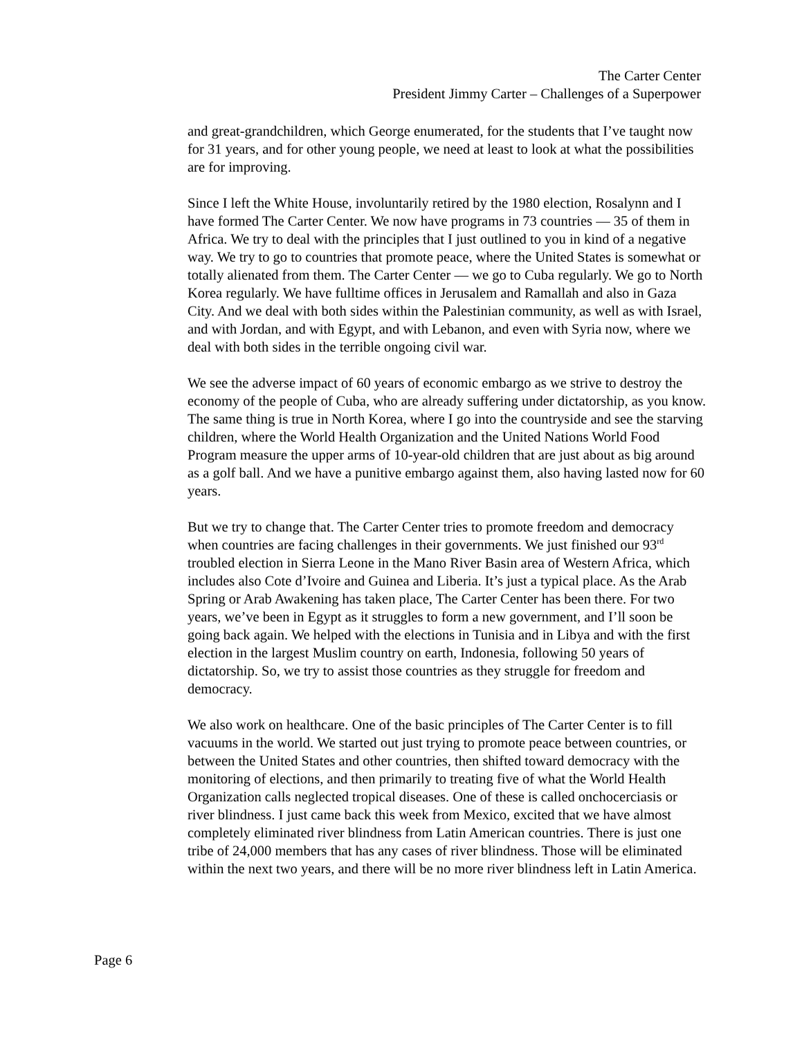The Carter Center
President Jimmy Carter – Challenges of a Superpower
and great-grandchildren, which George enumerated, for the students that I’ve taught now for 31 years, and for other young people, we need at least to look at what the possibilities are for improving.
Since I left the White House, involuntarily retired by the 1980 election, Rosalynn and I have formed The Carter Center. We now have programs in 73 countries — 35 of them in Africa. We try to deal with the principles that I just outlined to you in kind of a negative way. We try to go to countries that promote peace, where the United States is somewhat or totally alienated from them. The Carter Center — we go to Cuba regularly. We go to North Korea regularly. We have fulltime offices in Jerusalem and Ramallah and also in Gaza City. And we deal with both sides within the Palestinian community, as well as with Israel, and with Jordan, and with Egypt, and with Lebanon, and even with Syria now, where we deal with both sides in the terrible ongoing civil war.
We see the adverse impact of 60 years of economic embargo as we strive to destroy the economy of the people of Cuba, who are already suffering under dictatorship, as you know. The same thing is true in North Korea, where I go into the countryside and see the starving children, where the World Health Organization and the United Nations World Food Program measure the upper arms of 10-year-old children that are just about as big around as a golf ball. And we have a punitive embargo against them, also having lasted now for 60 years.
But we try to change that. The Carter Center tries to promote freedom and democracy when countries are facing challenges in their governments. We just finished our 93<sup>rd</sup> troubled election in Sierra Leone in the Mano River Basin area of Western Africa, which includes also Cote d’Ivoire and Guinea and Liberia. It’s just a typical place. As the Arab Spring or Arab Awakening has taken place, The Carter Center has been there. For two years, we’ve been in Egypt as it struggles to form a new government, and I’ll soon be going back again. We helped with the elections in Tunisia and in Libya and with the first election in the largest Muslim country on earth, Indonesia, following 50 years of dictatorship. So, we try to assist those countries as they struggle for freedom and democracy.
We also work on healthcare. One of the basic principles of The Carter Center is to fill vacuums in the world. We started out just trying to promote peace between countries, or between the United States and other countries, then shifted toward democracy with the monitoring of elections, and then primarily to treating five of what the World Health Organization calls neglected tropical diseases. One of these is called onchocerciasis or river blindness. I just came back this week from Mexico, excited that we have almost completely eliminated river blindness from Latin American countries. There is just one tribe of 24,000 members that has any cases of river blindness. Those will be eliminated within the next two years, and there will be no more river blindness left in Latin America.
Page 6